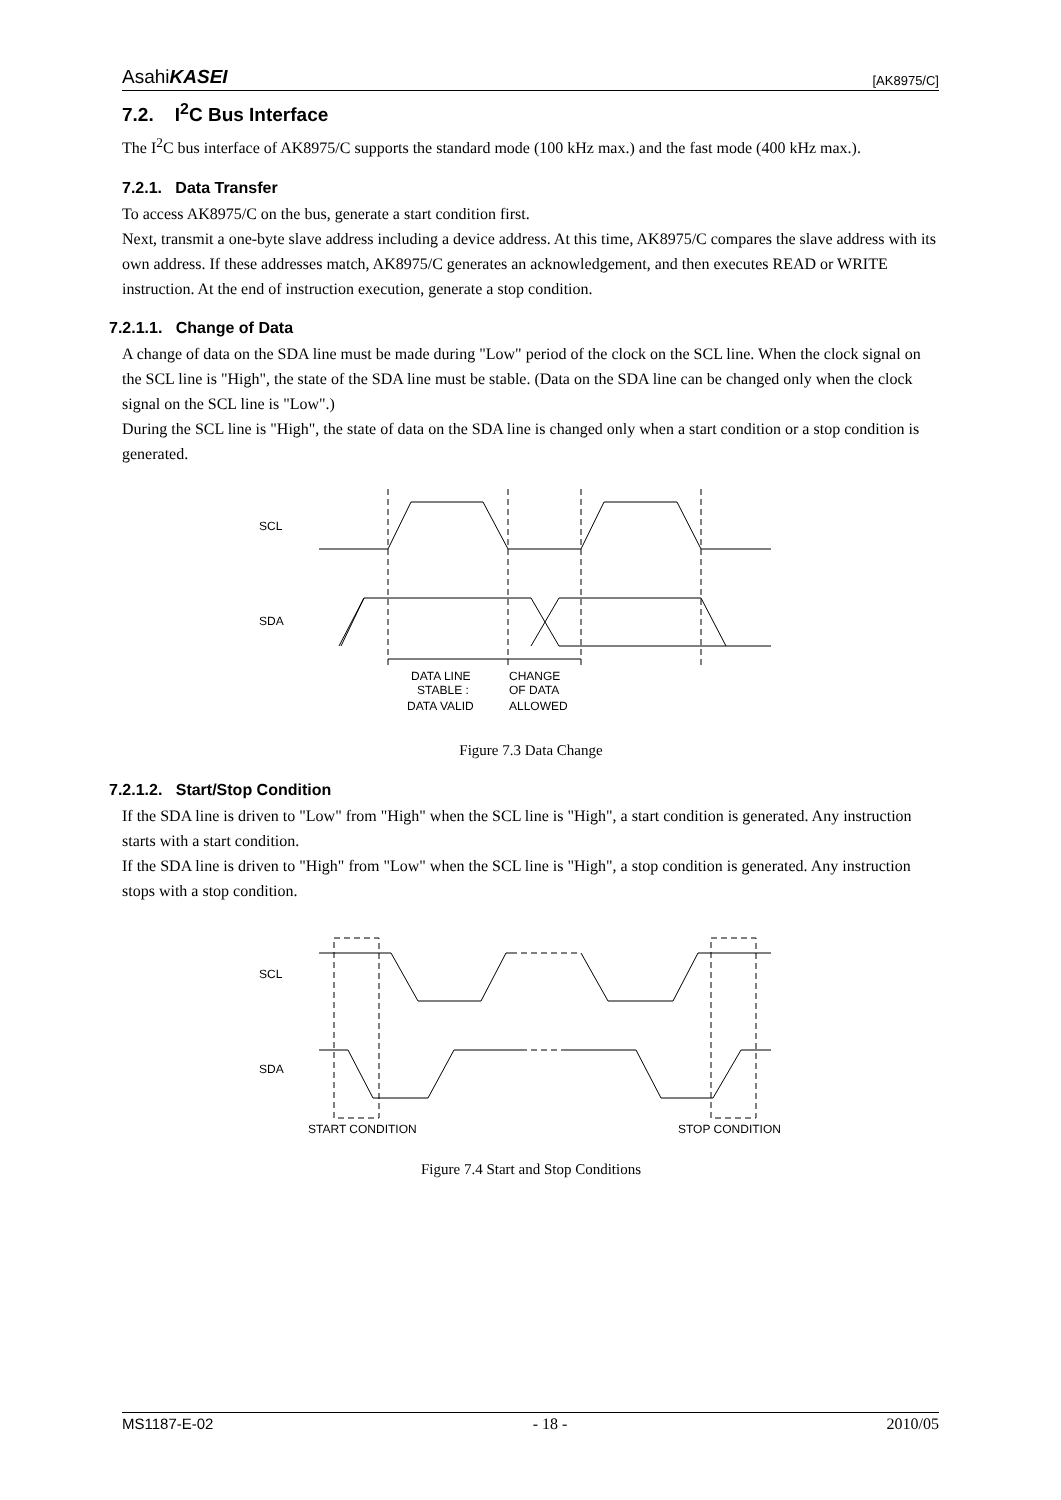AsahiKASEI
[AK8975/C]
7.2. I<sup>2</sup>C Bus Interface
The I<sup>2</sup>C bus interface of AK8975/C supports the standard mode (100 kHz max.) and the fast mode (400 kHz max.).
7.2.1. Data Transfer
To access AK8975/C on the bus, generate a start condition first.
Next, transmit a one-byte slave address including a device address. At this time, AK8975/C compares the slave address with its own address. If these addresses match, AK8975/C generates an acknowledgement, and then executes READ or WRITE instruction. At the end of instruction execution, generate a stop condition.
7.2.1.1. Change of Data
A change of data on the SDA line must be made during "Low" period of the clock on the SCL line. When the clock signal on the SCL line is "High", the state of the SDA line must be stable. (Data on the SDA line can be changed only when the clock signal on the SCL line is "Low".)
During the SCL line is "High", the state of data on the SDA line is changed only when a start condition or a stop condition is generated.
SCL
SDA
DATA LINE
STABLE :
DATA VALID
CHANGE
OF DATA
ALLOWED
Figure 7.3 Data Change
7.2.1.2. Start/Stop Condition
If the SDA line is driven to "Low" from "High" when the SCL line is "High", a start condition is generated. Any instruction starts with a start condition.
If the SDA line is driven to "High" from "Low" when the SCL line is "High", a stop condition is generated. Any instruction stops with a stop condition.
SCL
SDA
START CONDITION
STOP CONDITION
Figure 7.4 Start and Stop Conditions
MS1187-E-02 - 18 - 2010/05